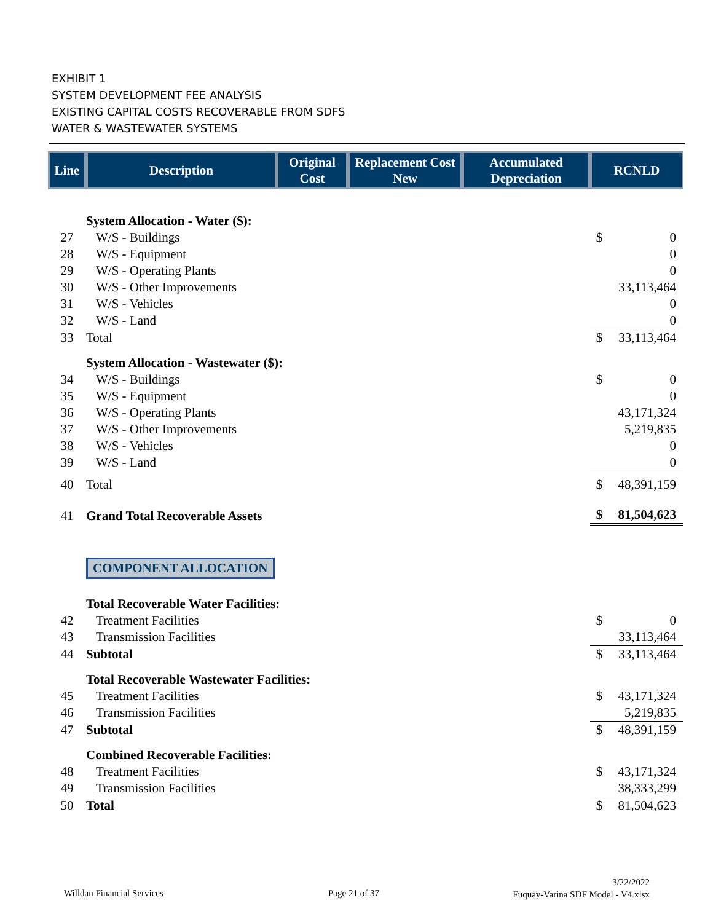EXHIBIT 1
SYSTEM DEVELOPMENT FEE ANALYSIS
EXISTING CAPITAL COSTS RECOVERABLE FROM SDFS
WATER & WASTEWATER SYSTEMS
| Line | Description | Original Cost | Replacement Cost New | Accumulated Depreciation | RCNLD | |
| --- | --- | --- | --- | --- | --- | --- |
| | System Allocation - Water ($): | | | | | |
| 27 | W/S - Buildings | | | | $ | 0 |
| 28 | W/S - Equipment | | | | | 0 |
| 29 | W/S - Operating Plants | | | | | 0 |
| 30 | W/S - Other Improvements | | | | | 33,113,464 |
| 31 | W/S - Vehicles | | | | | 0 |
| 32 | W/S - Land | | | | | 0 |
| 33 | Total | | | | $ | 33,113,464 |
| | System Allocation - Wastewater ($): | | | | | |
| 34 | W/S - Buildings | | | | $ | 0 |
| 35 | W/S - Equipment | | | | | 0 |
| 36 | W/S - Operating Plants | | | | | 43,171,324 |
| 37 | W/S - Other Improvements | | | | | 5,219,835 |
| 38 | W/S - Vehicles | | | | | 0 |
| 39 | W/S - Land | | | | | 0 |
| 40 | Total | | | | $ | 48,391,159 |
| 41 | Grand Total Recoverable Assets | | | | $ | 81,504,623 |
| | COMPONENT ALLOCATION | | | | | |
| | Total Recoverable Water Facilities: | | | | | |
| 42 | Treatment Facilities | | | | $ | 0 |
| 43 | Transmission Facilities | | | | | 33,113,464 |
| 44 | Subtotal | | | | $ | 33,113,464 |
| | Total Recoverable Wastewater Facilities: | | | | | |
| 45 | Treatment Facilities | | | | $ | 43,171,324 |
| 46 | Transmission Facilities | | | | | 5,219,835 |
| 47 | Subtotal | | | | $ | 48,391,159 |
| | Combined Recoverable Facilities: | | | | | |
| 48 | Treatment Facilities | | | | $ | 43,171,324 |
| 49 | Transmission Facilities | | | | | 38,333,299 |
| 50 | Total | | | | $ | 81,504,623 |
Willdan Financial Services Page 21 of 37
3/22/2022
Fuquay-Varina SDF Model - V4.xlsx